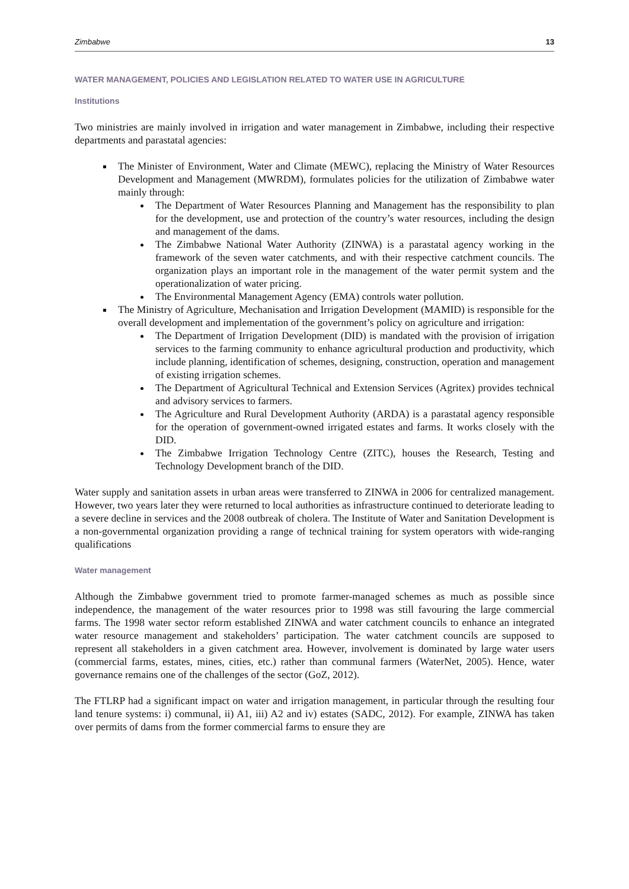Zimbabwe 13
WATER MANAGEMENT, POLICIES AND LEGISLATION RELATED TO WATER USE IN AGRICULTURE
Institutions
Two ministries are mainly involved in irrigation and water management in Zimbabwe, including their respective departments and parastatal agencies:
The Minister of Environment, Water and Climate (MEWC), replacing the Ministry of Water Resources Development and Management (MWRDM), formulates policies for the utilization of Zimbabwe water mainly through:
The Department of Water Resources Planning and Management has the responsibility to plan for the development, use and protection of the country’s water resources, including the design and management of the dams.
The Zimbabwe National Water Authority (ZINWA) is a parastatal agency working in the framework of the seven water catchments, and with their respective catchment councils. The organization plays an important role in the management of the water permit system and the operationalization of water pricing.
The Environmental Management Agency (EMA) controls water pollution.
The Ministry of Agriculture, Mechanisation and Irrigation Development (MAMID) is responsible for the overall development and implementation of the government’s policy on agriculture and irrigation:
The Department of Irrigation Development (DID) is mandated with the provision of irrigation services to the farming community to enhance agricultural production and productivity, which include planning, identification of schemes, designing, construction, operation and management of existing irrigation schemes.
The Department of Agricultural Technical and Extension Services (Agritex) provides technical and advisory services to farmers.
The Agriculture and Rural Development Authority (ARDA) is a parastatal agency responsible for the operation of government-owned irrigated estates and farms. It works closely with the DID.
The Zimbabwe Irrigation Technology Centre (ZITC), houses the Research, Testing and Technology Development branch of the DID.
Water supply and sanitation assets in urban areas were transferred to ZINWA in 2006 for centralized management. However, two years later they were returned to local authorities as infrastructure continued to deteriorate leading to a severe decline in services and the 2008 outbreak of cholera. The Institute of Water and Sanitation Development is a non-governmental organization providing a range of technical training for system operators with wide-ranging qualifications
Water management
Although the Zimbabwe government tried to promote farmer-managed schemes as much as possible since independence, the management of the water resources prior to 1998 was still favouring the large commercial farms. The 1998 water sector reform established ZINWA and water catchment councils to enhance an integrated water resource management and stakeholders’ participation. The water catchment councils are supposed to represent all stakeholders in a given catchment area. However, involvement is dominated by large water users (commercial farms, estates, mines, cities, etc.) rather than communal farmers (WaterNet, 2005). Hence, water governance remains one of the challenges of the sector (GoZ, 2012).
The FTLRP had a significant impact on water and irrigation management, in particular through the resulting four land tenure systems: i) communal, ii) A1, iii) A2 and iv) estates (SADC, 2012). For example, ZINWA has taken over permits of dams from the former commercial farms to ensure they are